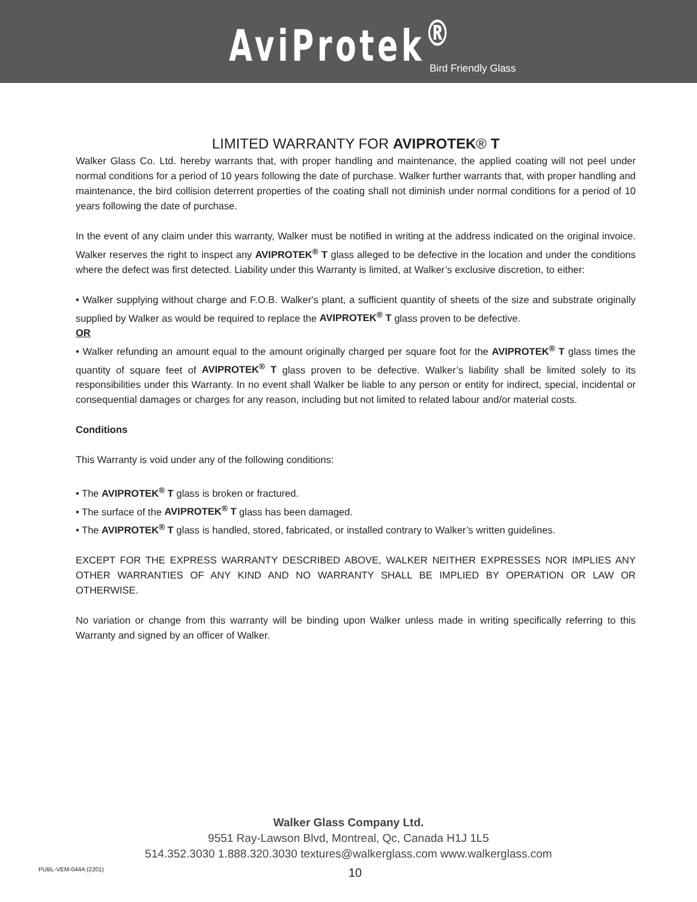AviProtek<sup>®</sup> Bird Friendly Glass
LIMITED WARRANTY FOR AVIPROTEK® T
Walker Glass Co. Ltd. hereby warrants that, with proper handling and maintenance, the applied coating will not peel under normal conditions for a period of 10 years following the date of purchase. Walker further warrants that, with proper handling and maintenance, the bird collision deterrent properties of the coating shall not diminish under normal conditions for a period of 10 years following the date of purchase.
In the event of any claim under this warranty, Walker must be notified in writing at the address indicated on the original invoice. Walker reserves the right to inspect any AVIPROTEK<sup>®</sup> T glass alleged to be defective in the location and under the conditions where the defect was first detected. Liability under this Warranty is limited, at Walker’s exclusive discretion, to either:
• Walker supplying without charge and F.O.B. Walker's plant, a sufficient quantity of sheets of the size and substrate originally supplied by Walker as would be required to replace the AVIPROTEK<sup>®</sup> T glass proven to be defective.
OR
• Walker refunding an amount equal to the amount originally charged per square foot for the AVIPROTEK<sup>®</sup> T glass times the quantity of square feet of AVIPROTEK<sup>®</sup> T glass proven to be defective. Walker’s liability shall be limited solely to its responsibilities under this Warranty. In no event shall Walker be liable to any person or entity for indirect, special, incidental or consequential damages or charges for any reason, including but not limited to related labour and/or material costs.
Conditions
This Warranty is void under any of the following conditions:
• The AVIPROTEK<sup>®</sup> T glass is broken or fractured.
• The surface of the AVIPROTEK<sup>®</sup> T glass has been damaged.
• The AVIPROTEK<sup>®</sup> T glass is handled, stored, fabricated, or installed contrary to Walker’s written guidelines.
EXCEPT FOR THE EXPRESS WARRANTY DESCRIBED ABOVE, WALKER NEITHER EXPRESSES NOR IMPLIES ANY OTHER WARRANTIES OF ANY KIND AND NO WARRANTY SHALL BE IMPLIED BY OPERATION OR LAW OR OTHERWISE.
No variation or change from this warranty will be binding upon Walker unless made in writing specifically referring to this Warranty and signed by an officer of Walker.
Walker Glass Company Ltd.
9551 Ray-Lawson Blvd, Montreal, Qc, Canada H1J 1L5
514.352.3030 1.888.320.3030 textures@walkerglass.com www.walkerglass.com
PUBL-VEM-044A (2201) 10